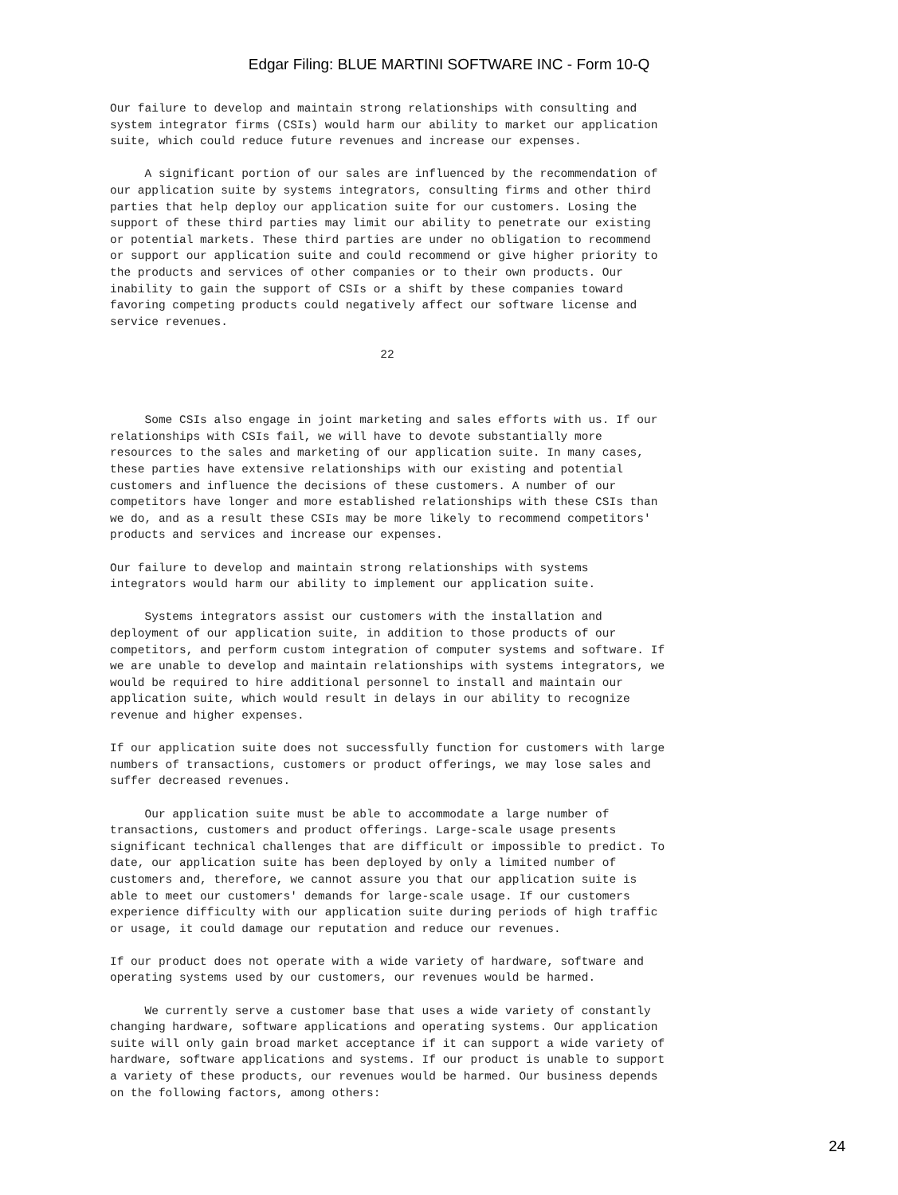Edgar Filing: BLUE MARTINI SOFTWARE INC - Form 10-Q
Our failure to develop and maintain strong relationships with consulting and
system integrator firms (CSIs) would harm our ability to market our application
suite, which could reduce future revenues and increase our expenses.

     A significant portion of our sales are influenced by the recommendation of
our application suite by systems integrators, consulting firms and other third
parties that help deploy our application suite for our customers. Losing the
support of these third parties may limit our ability to penetrate our existing
or potential markets. These third parties are under no obligation to recommend
or support our application suite and could recommend or give higher priority to
the products and services of other companies or to their own products. Our
inability to gain the support of CSIs or a shift by these companies toward
favoring competing products could negatively affect our software license and
service revenues.

                                       22



     Some CSIs also engage in joint marketing and sales efforts with us. If our
relationships with CSIs fail, we will have to devote substantially more
resources to the sales and marketing of our application suite. In many cases,
these parties have extensive relationships with our existing and potential
customers and influence the decisions of these customers. A number of our
competitors have longer and more established relationships with these CSIs than
we do, and as a result these CSIs may be more likely to recommend competitors'
products and services and increase our expenses.

Our failure to develop and maintain strong relationships with systems
integrators would harm our ability to implement our application suite.

     Systems integrators assist our customers with the installation and
deployment of our application suite, in addition to those products of our
competitors, and perform custom integration of computer systems and software. If
we are unable to develop and maintain relationships with systems integrators, we
would be required to hire additional personnel to install and maintain our
application suite, which would result in delays in our ability to recognize
revenue and higher expenses.

If our application suite does not successfully function for customers with large
numbers of transactions, customers or product offerings, we may lose sales and
suffer decreased revenues.

     Our application suite must be able to accommodate a large number of
transactions, customers and product offerings. Large-scale usage presents
significant technical challenges that are difficult or impossible to predict. To
date, our application suite has been deployed by only a limited number of
customers and, therefore, we cannot assure you that our application suite is
able to meet our customers' demands for large-scale usage. If our customers
experience difficulty with our application suite during periods of high traffic
or usage, it could damage our reputation and reduce our revenues.

If our product does not operate with a wide variety of hardware, software and
operating systems used by our customers, our revenues would be harmed.

     We currently serve a customer base that uses a wide variety of constantly
changing hardware, software applications and operating systems. Our application
suite will only gain broad market acceptance if it can support a wide variety of
hardware, software applications and systems. If our product is unable to support
a variety of these products, our revenues would be harmed. Our business depends
on the following factors, among others:
24